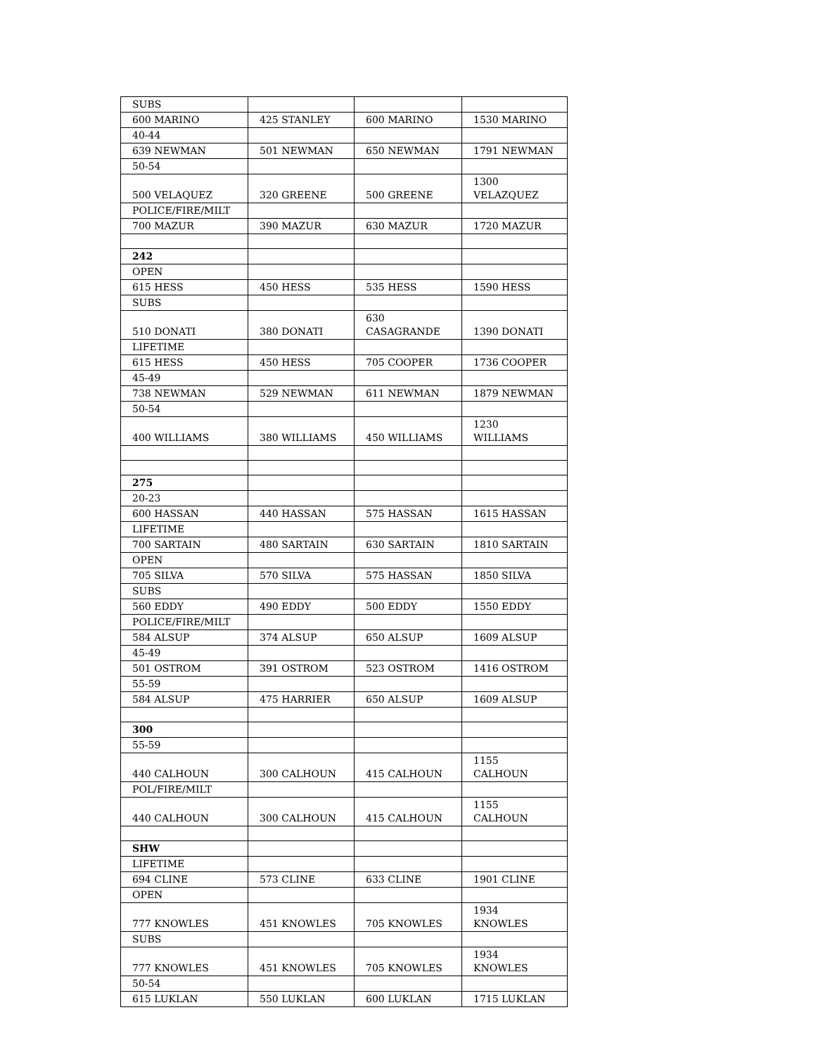| SUBS | | | |
| 600 MARINO | 425 STANLEY | 600 MARINO | 1530 MARINO |
| 40-44 | | | |
| 639 NEWMAN | 501 NEWMAN | 650 NEWMAN | 1791 NEWMAN |
| 50-54 | | | |
| 500 VELAQUEZ | 320 GREENE | 500 GREENE | 1300 VELAZQUEZ |
| POLICE/FIRE/MILT | | | |
| 700 MAZUR | 390 MAZUR | 630 MAZUR | 1720 MAZUR |
| 242 | | | |
| OPEN | | | |
| 615 HESS | 450 HESS | 535 HESS | 1590 HESS |
| SUBS | | | |
| 510 DONATI | 380 DONATI | 630 CASAGRANDE | 1390 DONATI |
| LIFETIME | | | |
| 615 HESS | 450 HESS | 705 COOPER | 1736 COOPER |
| 45-49 | | | |
| 738 NEWMAN | 529 NEWMAN | 611 NEWMAN | 1879 NEWMAN |
| 50-54 | | | |
| 400 WILLIAMS | 380 WILLIAMS | 450 WILLIAMS | 1230 WILLIAMS |
| 275 | | | |
| 20-23 | | | |
| 600 HASSAN | 440 HASSAN | 575 HASSAN | 1615 HASSAN |
| LIFETIME | | | |
| 700 SARTAIN | 480 SARTAIN | 630 SARTAIN | 1810 SARTAIN |
| OPEN | | | |
| 705 SILVA | 570 SILVA | 575 HASSAN | 1850 SILVA |
| SUBS | | | |
| 560 EDDY | 490 EDDY | 500 EDDY | 1550 EDDY |
| POLICE/FIRE/MILT | | | |
| 584 ALSUP | 374 ALSUP | 650 ALSUP | 1609 ALSUP |
| 45-49 | | | |
| 501 OSTROM | 391 OSTROM | 523 OSTROM | 1416 OSTROM |
| 55-59 | | | |
| 584 ALSUP | 475 HARRIER | 650 ALSUP | 1609 ALSUP |
| 300 | | | |
| 55-59 | | | |
| 440 CALHOUN | 300 CALHOUN | 415 CALHOUN | 1155 CALHOUN |
| POL/FIRE/MILT | | | |
| 440 CALHOUN | 300 CALHOUN | 415 CALHOUN | 1155 CALHOUN |
| SHW | | | |
| LIFETIME | | | |
| 694 CLINE | 573 CLINE | 633 CLINE | 1901 CLINE |
| OPEN | | | |
| 777 KNOWLES | 451 KNOWLES | 705 KNOWLES | 1934 KNOWLES |
| SUBS | | | |
| 777 KNOWLES | 451 KNOWLES | 705 KNOWLES | 1934 KNOWLES |
| 50-54 | | | |
| 615 LUKLAN | 550 LUKLAN | 600 LUKLAN | 1715 LUKLAN |